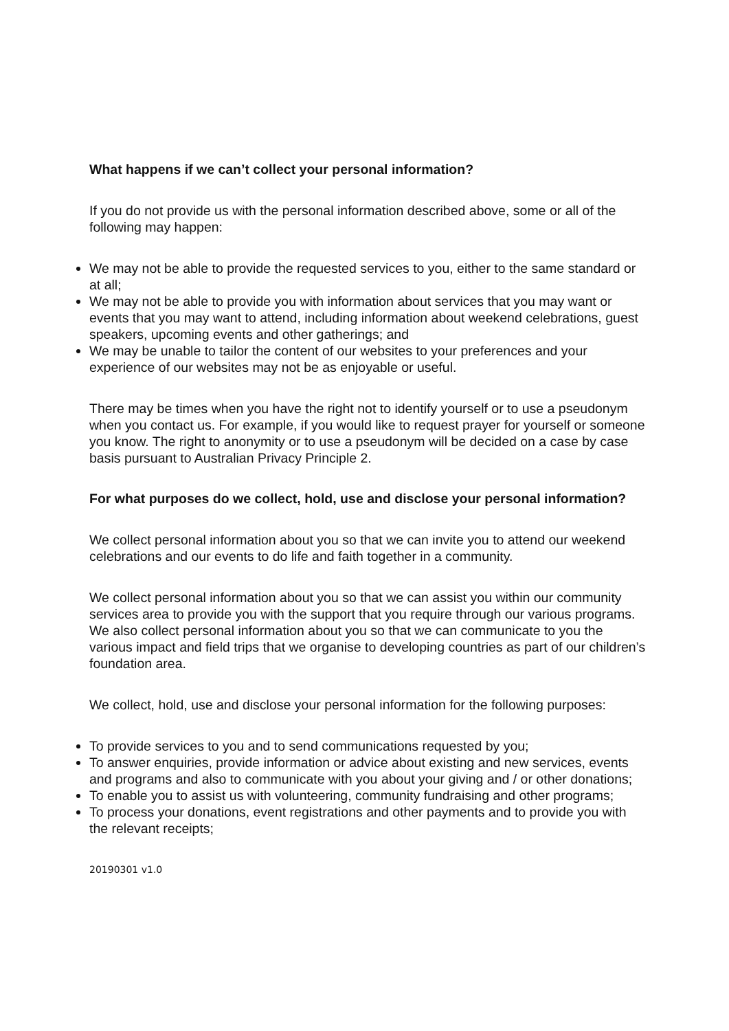What happens if we can’t collect your personal information?
If you do not provide us with the personal information described above, some or all of the following may happen:
We may not be able to provide the requested services to you, either to the same standard or at all;
We may not be able to provide you with information about services that you may want or events that you may want to attend, including information about weekend celebrations, guest speakers, upcoming events and other gatherings; and
We may be unable to tailor the content of our websites to your preferences and your experience of our websites may not be as enjoyable or useful.
There may be times when you have the right not to identify yourself or to use a pseudonym when you contact us. For example, if you would like to request prayer for yourself or someone you know. The right to anonymity or to use a pseudonym will be decided on a case by case basis pursuant to Australian Privacy Principle 2.
For what purposes do we collect, hold, use and disclose your personal information?
We collect personal information about you so that we can invite you to attend our weekend celebrations and our events to do life and faith together in a community.
We collect personal information about you so that we can assist you within our community services area to provide you with the support that you require through our various programs. We also collect personal information about you so that we can communicate to you the various impact and field trips that we organise to developing countries as part of our children’s foundation area.
We collect, hold, use and disclose your personal information for the following purposes:
To provide services to you and to send communications requested by you;
To answer enquiries, provide information or advice about existing and new services, events and programs and also to communicate with you about your giving and / or other donations;
To enable you to assist us with volunteering, community fundraising and other programs;
To process your donations, event registrations and other payments and to provide you with the relevant receipts;
20190301 v1.0